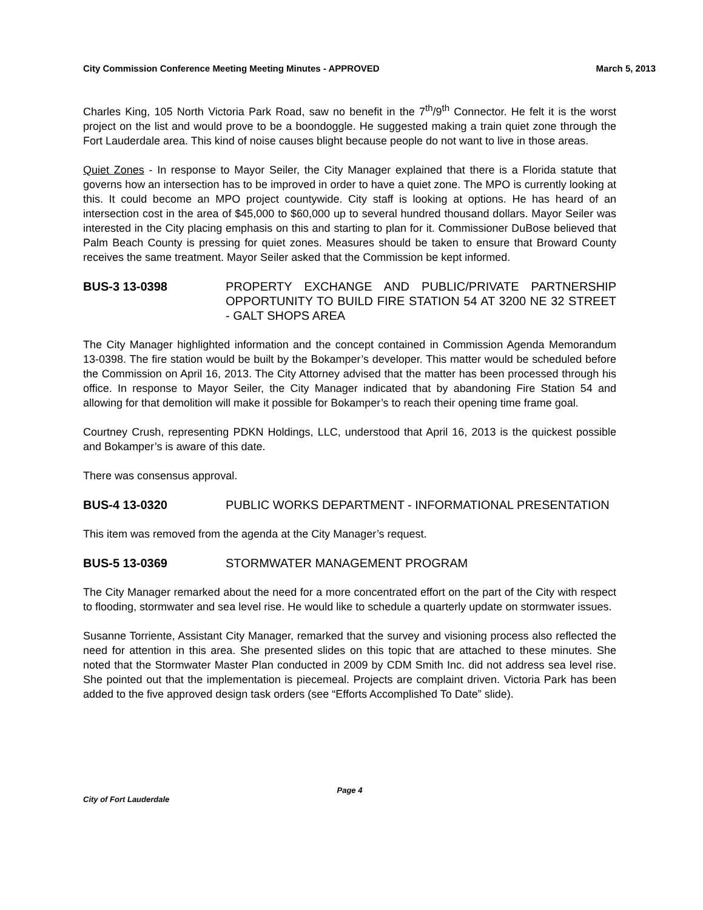City Commission Conference Meeting Meeting Minutes - APPROVED March 5, 2013
Charles King, 105 North Victoria Park Road, saw no benefit in the 7<sup>th</sup>/9<sup>th</sup> Connector. He felt it is the worst project on the list and would prove to be a boondoggle. He suggested making a train quiet zone through the Fort Lauderdale area. This kind of noise causes blight because people do not want to live in those areas.
Quiet Zones - In response to Mayor Seiler, the City Manager explained that there is a Florida statute that governs how an intersection has to be improved in order to have a quiet zone. The MPO is currently looking at this. It could become an MPO project countywide. City staff is looking at options. He has heard of an intersection cost in the area of $45,000 to $60,000 up to several hundred thousand dollars. Mayor Seiler was interested in the City placing emphasis on this and starting to plan for it. Commissioner DuBose believed that Palm Beach County is pressing for quiet zones. Measures should be taken to ensure that Broward County receives the same treatment. Mayor Seiler asked that the Commission be kept informed.
BUS-3 13-0398 PROPERTY EXCHANGE AND PUBLIC/PRIVATE PARTNERSHIP OPPORTUNITY TO BUILD FIRE STATION 54 AT 3200 NE 32 STREET - GALT SHOPS AREA
The City Manager highlighted information and the concept contained in Commission Agenda Memorandum 13-0398. The fire station would be built by the Bokamper’s developer. This matter would be scheduled before the Commission on April 16, 2013. The City Attorney advised that the matter has been processed through his office. In response to Mayor Seiler, the City Manager indicated that by abandoning Fire Station 54 and allowing for that demolition will make it possible for Bokamper’s to reach their opening time frame goal.
Courtney Crush, representing PDKN Holdings, LLC, understood that April 16, 2013 is the quickest possible and Bokamper’s is aware of this date.
There was consensus approval.
BUS-4 13-0320 PUBLIC WORKS DEPARTMENT - INFORMATIONAL PRESENTATION
This item was removed from the agenda at the City Manager’s request.
BUS-5 13-0369 STORMWATER MANAGEMENT PROGRAM
The City Manager remarked about the need for a more concentrated effort on the part of the City with respect to flooding, stormwater and sea level rise. He would like to schedule a quarterly update on stormwater issues.
Susanne Torriente, Assistant City Manager, remarked that the survey and visioning process also reflected the need for attention in this area. She presented slides on this topic that are attached to these minutes. She noted that the Stormwater Master Plan conducted in 2009 by CDM Smith Inc. did not address sea level rise. She pointed out that the implementation is piecemeal. Projects are complaint driven. Victoria Park has been added to the five approved design task orders (see “Efforts Accomplished To Date” slide).
Page 4
City of Fort Lauderdale